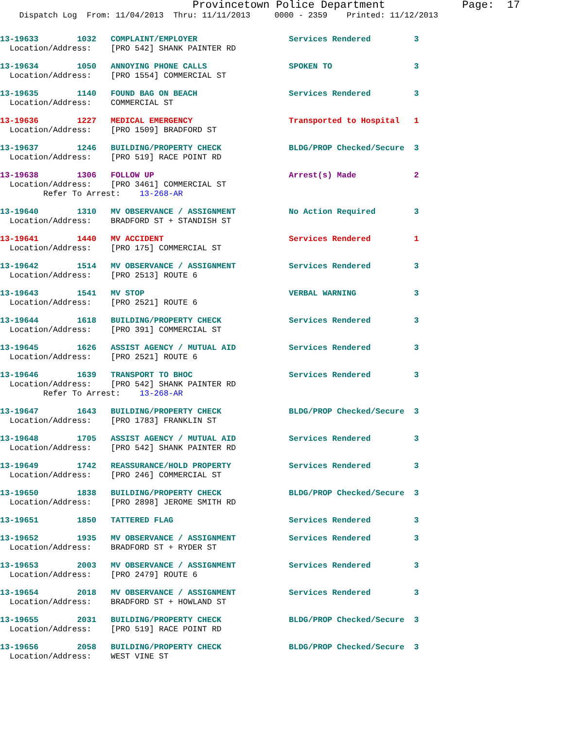Provincetown Police Department            Page:  17
    Dispatch Log  From: 11/04/2013  Thru: 11/11/2013     0000 - 2359    Printed: 11/12/2013
13-19633        1032   COMPLAINT/EMPLOYER                   Services Rendered         3
  Location/Address:    [PRO 542] SHANK PAINTER RD
13-19634        1050   ANNOYING PHONE CALLS                 SPOKEN TO                 3
  Location/Address:    [PRO 1554] COMMERCIAL ST
13-19635        1140   FOUND BAG ON BEACH                   Services Rendered         3
  Location/Address:    COMMERCIAL ST
13-19636        1227   MEDICAL EMERGENCY                    Transported to Hospital   1
  Location/Address:    [PRO 1509] BRADFORD ST
13-19637        1246   BUILDING/PROPERTY CHECK              BLDG/PROP Checked/Secure  3
  Location/Address:    [PRO 519] RACE POINT RD
13-19638        1306   FOLLOW UP                            Arrest(s) Made            2
  Location/Address:    [PRO 3461] COMMERCIAL ST
         Refer To Arrest:    13-268-AR
13-19640        1310   MV OBSERVANCE / ASSIGNMENT           No Action Required        3
  Location/Address:    BRADFORD ST + STANDISH ST
13-19641        1440   MV ACCIDENT                          Services Rendered         1
  Location/Address:    [PRO 175] COMMERCIAL ST
13-19642        1514   MV OBSERVANCE / ASSIGNMENT           Services Rendered         3
  Location/Address:    [PRO 2513] ROUTE 6
13-19643        1541   MV STOP                              VERBAL WARNING            3
  Location/Address:    [PRO 2521] ROUTE 6
13-19644        1618   BUILDING/PROPERTY CHECK              Services Rendered         3
  Location/Address:    [PRO 391] COMMERCIAL ST
13-19645        1626   ASSIST AGENCY / MUTUAL AID           Services Rendered         3
  Location/Address:    [PRO 2521] ROUTE 6
13-19646        1639   TRANSPORT TO BHOC                    Services Rendered         3
  Location/Address:    [PRO 542] SHANK PAINTER RD
         Refer To Arrest:    13-268-AR
13-19647        1643   BUILDING/PROPERTY CHECK              BLDG/PROP Checked/Secure  3
  Location/Address:    [PRO 1783] FRANKLIN ST
13-19648        1705   ASSIST AGENCY / MUTUAL AID           Services Rendered         3
  Location/Address:    [PRO 542] SHANK PAINTER RD
13-19649        1742   REASSURANCE/HOLD PROPERTY            Services Rendered         3
  Location/Address:    [PRO 246] COMMERCIAL ST
13-19650        1838   BUILDING/PROPERTY CHECK              BLDG/PROP Checked/Secure  3
  Location/Address:    [PRO 2898] JEROME SMITH RD
13-19651        1850   TATTERED FLAG                        Services Rendered         3
13-19652        1935   MV OBSERVANCE / ASSIGNMENT           Services Rendered         3
  Location/Address:    BRADFORD ST + RYDER ST
13-19653        2003   MV OBSERVANCE / ASSIGNMENT           Services Rendered         3
  Location/Address:    [PRO 2479] ROUTE 6
13-19654        2018   MV OBSERVANCE / ASSIGNMENT           Services Rendered         3
  Location/Address:    BRADFORD ST + HOWLAND ST
13-19655        2031   BUILDING/PROPERTY CHECK              BLDG/PROP Checked/Secure  3
  Location/Address:    [PRO 519] RACE POINT RD
13-19656        2058   BUILDING/PROPERTY CHECK              BLDG/PROP Checked/Secure  3
  Location/Address:    WEST VINE ST